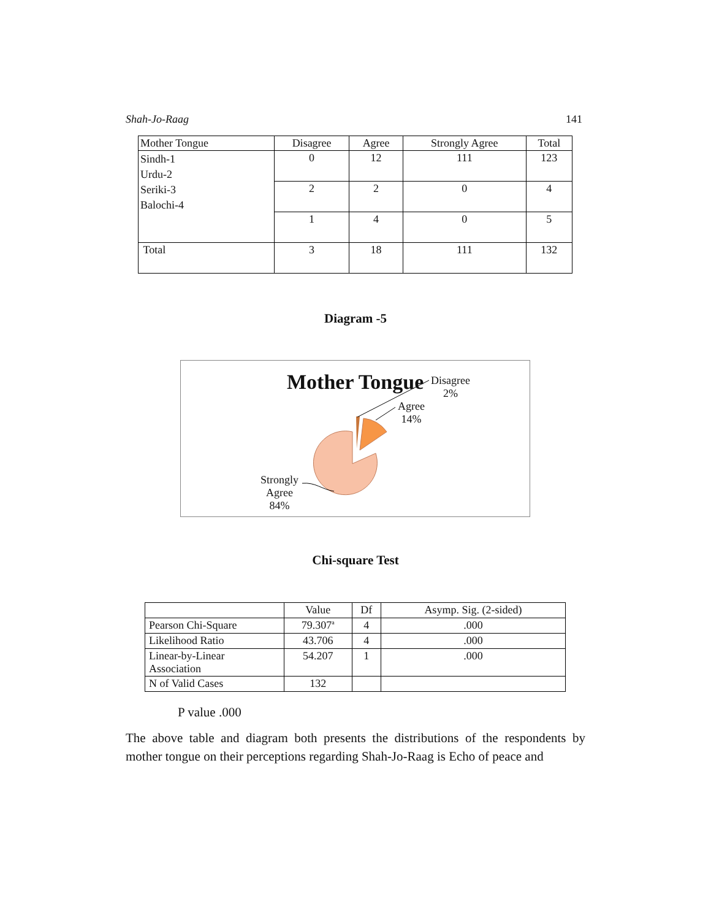Shah-Jo-Raag 141
| Mother Tongue | Disagree | Agree | Strongly Agree | Total |
| --- | --- | --- | --- | --- |
| Sindh-1 Urdu-2 Seriki-3 Balochi-4 | 0 | 12 | 111 | 123 |
| | 2 | 2 | 0 | 4 |
| | 1 | 4 | 0 | 5 |
| Total | 3 | 18 | 111 | 132 |
Diagram -5
Mother Tongue
Disagree
2%
Agree
14%
Strongly
Agree
84%
Chi-square Test
| | Value | Df | Asymp. Sig. (2-sided) |
| --- | --- | --- | --- |
| Pearson Chi-Square | 79.307<sup>a</sup> | 4 | .000 |
| Likelihood Ratio | 43.706 | 4 | .000 |
| Linear-by-Linear Association | 54.207 | 1 | .000 |
| N of Valid Cases | 132 | | |
P value .000
The above table and diagram both presents the distributions of the respondents by mother tongue on their perceptions regarding Shah-Jo-Raag is Echo of peace and